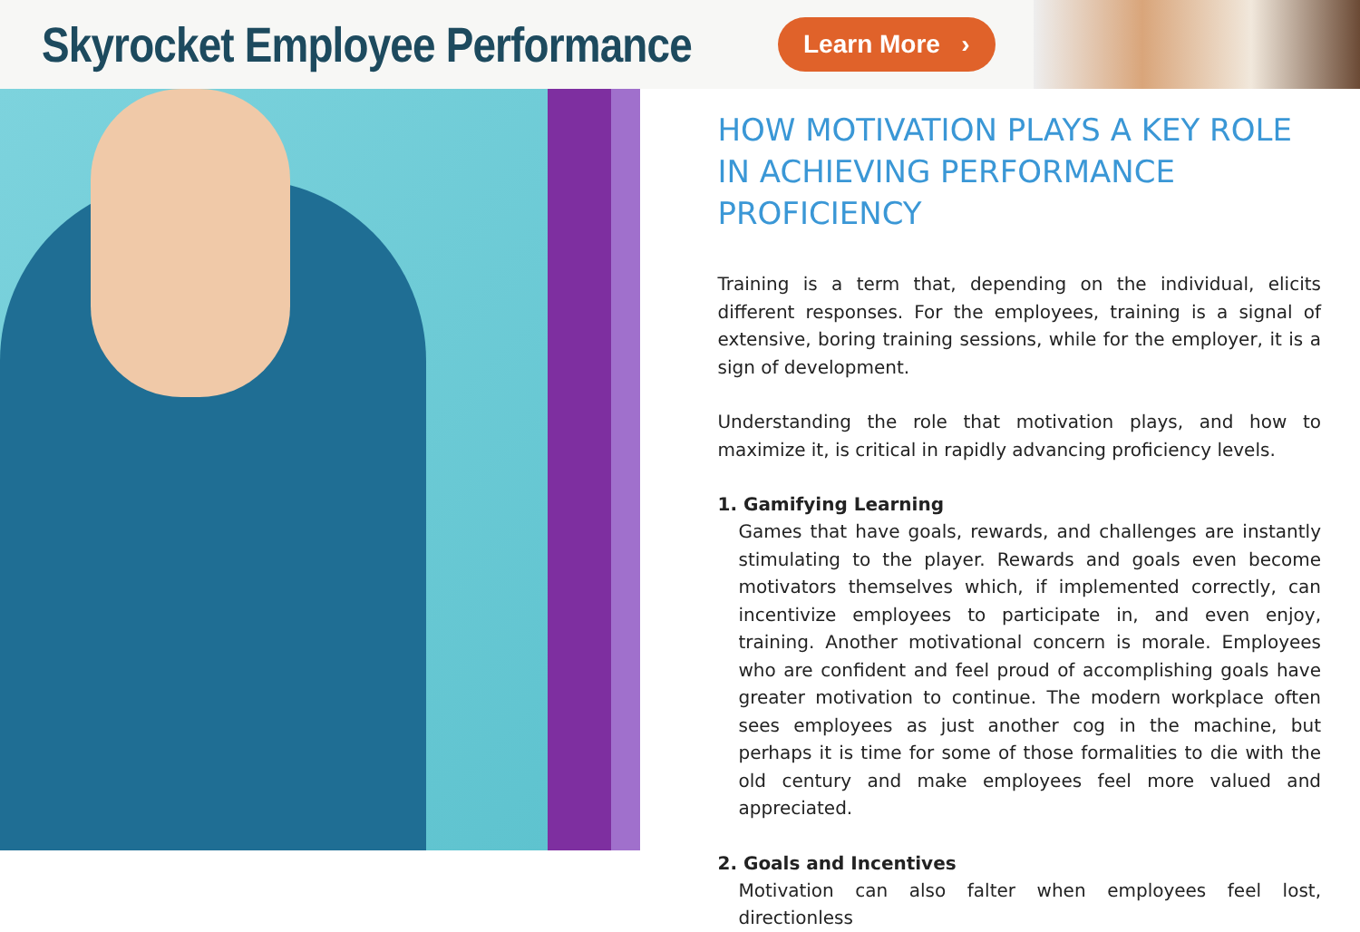Skyrocket Employee Performance
Learn More ›
HOW MOTIVATION PLAYS A KEY ROLE IN ACHIEVING PERFORMANCE PROFICIENCY
Training is a term that, depending on the individual, elicits different responses. For the employees, training is a signal of extensive, boring training sessions, while for the employer, it is a sign of development.
Understanding the role that motivation plays, and how to maximize it, is critical in rapidly advancing proficiency levels.
1. Gamifying Learning
Games that have goals, rewards, and challenges are instantly stimulating to the player. Rewards and goals even become motivators themselves which, if implemented correctly, can incentivize employees to participate in, and even enjoy, training. Another motivational concern is morale. Employees who are confident and feel proud of accomplishing goals have greater motivation to continue. The modern workplace often sees employees as just another cog in the machine, but perhaps it is time for some of those formalities to die with the old century and make employees feel more valued and appreciated.
2. Goals and Incentives
Motivation can also falter when employees feel lost, directionless